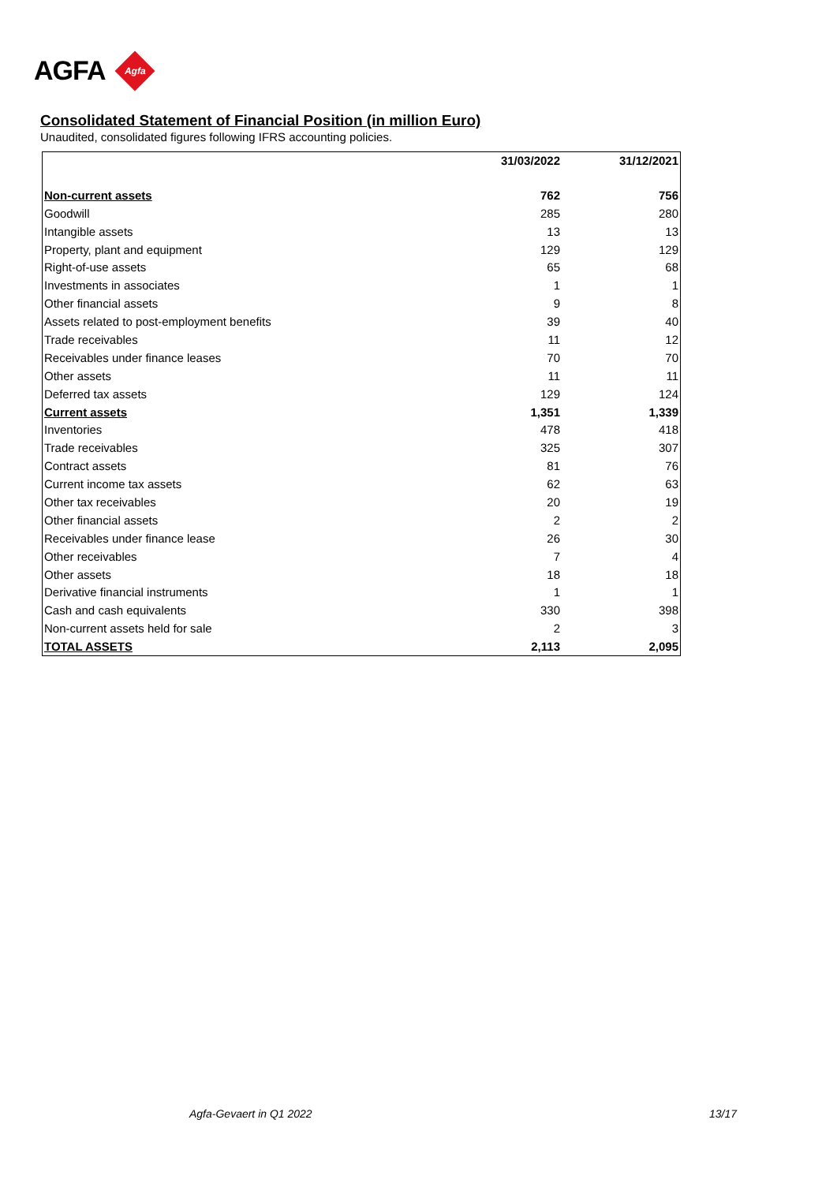AGFA
Agfa
Consolidated Statement of Financial Position (in million Euro)
Unaudited, consolidated figures following IFRS accounting policies.
| | 31/03/2022 | 31/12/2021 |
| --- | --- | --- |
| Non-current assets | 762 | 756 |
| Goodwill | 285 | 280 |
| Intangible assets | 13 | 13 |
| Property, plant and equipment | 129 | 129 |
| Right-of-use assets | 65 | 68 |
| Investments in associates | 1 | 1 |
| Other financial assets | 9 | 8 |
| Assets related to post-employment benefits | 39 | 40 |
| Trade receivables | 11 | 12 |
| Receivables under finance leases | 70 | 70 |
| Other assets | 11 | 11 |
| Deferred tax assets | 129 | 124 |
| Current assets | 1,351 | 1,339 |
| Inventories | 478 | 418 |
| Trade receivables | 325 | 307 |
| Contract assets | 81 | 76 |
| Current income tax assets | 62 | 63 |
| Other tax receivables | 20 | 19 |
| Other financial assets | 2 | 2 |
| Receivables under finance lease | 26 | 30 |
| Other receivables | 7 | 4 |
| Other assets | 18 | 18 |
| Derivative financial instruments | 1 | 1 |
| Cash and cash equivalents | 330 | 398 |
| Non-current assets held for sale | 2 | 3 |
| TOTAL ASSETS | 2,113 | 2,095 |
Agfa-Gevaert in Q1 2022 13/17